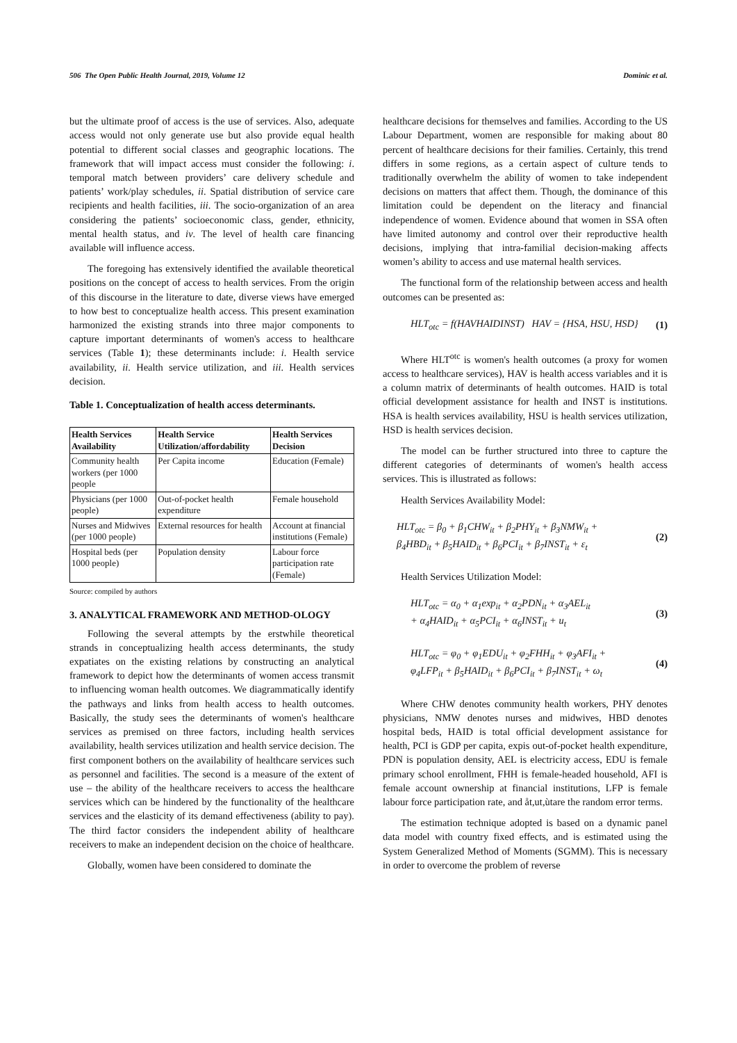506 The Open Public Health Journal, 2019, Volume 12 Dominic et al.
but the ultimate proof of access is the use of services. Also, adequate access would not only generate use but also provide equal health potential to different social classes and geographic locations. The framework that will impact access must consider the following: i. temporal match between providers’ care delivery schedule and patients’ work/play schedules, ii. Spatial distribution of service care recipients and health facilities, iii. The socio-organization of an area considering the patients’ socioeconomic class, gender, ethnicity, mental health status, and iv. The level of health care financing available will influence access.
The foregoing has extensively identified the available theoretical positions on the concept of access to health services. From the origin of this discourse in the literature to date, diverse views have emerged to how best to conceptualize health access. This present examination harmonized the existing strands into three major components to capture important determinants of women's access to healthcare services (Table 1); these determinants include: i. Health service availability, ii. Health service utilization, and iii. Health services decision.
Table 1. Conceptualization of health access determinants.
| Health Services Availability | Health Service Utilization/affordability | Health Services Decision |
| --- | --- | --- |
| Community health workers (per 1000 people | Per Capita income | Education (Female) |
| Physicians (per 1000 people) | Out-of-pocket health expenditure | Female household |
| Nurses and Midwives (per 1000 people) | External resources for health | Account at financial institutions (Female) |
| Hospital beds (per 1000 people) | Population density | Labour force participation rate (Female) |
Source: compiled by authors
3. ANALYTICAL FRAMEWORK AND METHOD-OLOGY
Following the several attempts by the erstwhile theoretical strands in conceptualizing health access determinants, the study expatiates on the existing relations by constructing an analytical framework to depict how the determinants of women access transmit to influencing woman health outcomes. We diagrammatically identify the pathways and links from health access to health outcomes. Basically, the study sees the determinants of women's healthcare services as premised on three factors, including health services availability, health services utilization and health service decision. The first component bothers on the availability of healthcare services such as personnel and facilities. The second is a measure of the extent of use – the ability of the healthcare receivers to access the healthcare services which can be hindered by the functionality of the healthcare services and the elasticity of its demand effectiveness (ability to pay). The third factor considers the independent ability of healthcare receivers to make an independent decision on the choice of healthcare.
Globally, women have been considered to dominate the
healthcare decisions for themselves and families. According to the US Labour Department, women are responsible for making about 80 percent of healthcare decisions for their families. Certainly, this trend differs in some regions, as a certain aspect of culture tends to traditionally overwhelm the ability of women to take independent decisions on matters that affect them. Though, the dominance of this limitation could be dependent on the literacy and financial independence of women. Evidence abound that women in SSA often have limited autonomy and control over their reproductive health decisions, implying that intra-familial decision-making affects women’s ability to access and use maternal health services.
The functional form of the relationship between access and health outcomes can be presented as:
HLT<sub>otc</sub> = f(HAVHAIDINST) HAV = {HSA, HSU, HSD} (1)
Where HLT<sup>otc</sup> is women's health outcomes (a proxy for women access to healthcare services), HAV is health access variables and it is a column matrix of determinants of health outcomes. HAID is total official development assistance for health and INST is institutions. HSA is health services availability, HSU is health services utilization, HSD is health services decision.
The model can be further structured into three to capture the different categories of determinants of women's health access services. This is illustrated as follows:
Health Services Availability Model:
HLT<sub>otc</sub> = β<sub>0</sub> + β<sub>1</sub>CHW<sub>it</sub> + β<sub>2</sub>PHY<sub>it</sub> + β<sub>3</sub>NMW<sub>it</sub> +
β<sub>4</sub>HBD<sub>it</sub> + β<sub>5</sub>HAID<sub>it</sub> + β<sub>6</sub>PCI<sub>it</sub> + β<sub>7</sub>INST<sub>it</sub> + ε<sub>t</sub> (2)
Health Services Utilization Model:
HLT<sub>otc</sub> = α<sub>0</sub> + α<sub>1</sub>exp<sub>it</sub> + α<sub>2</sub>PDN<sub>it</sub> + α<sub>3</sub>AEL<sub>it</sub>
+ α<sub>4</sub>HAID<sub>it</sub> + α<sub>5</sub>PCI<sub>it</sub> + α<sub>6</sub>INST<sub>it</sub> + u<sub>t</sub> (3)
HLT<sub>otc</sub> = φ<sub>0</sub> + φ<sub>1</sub>EDU<sub>it</sub> + φ<sub>2</sub>FHH<sub>it</sub> + φ<sub>3</sub>AFI<sub>it</sub> +
φ<sub>4</sub>LFP<sub>it</sub> + β<sub>5</sub>HAID<sub>it</sub> + β<sub>6</sub>PCI<sub>it</sub> + β<sub>7</sub>INST<sub>it</sub> + ω<sub>t</sub> (4)
Where CHW denotes community health workers, PHY denotes physicians, NMW denotes nurses and midwives, HBD denotes hospital beds, HAID is total official development assistance for health, PCI is GDP per capita, expis out-of-pocket health expenditure, PDN is population density, AEL is electricity access, EDU is female primary school enrollment, FHH is female-headed household, AFI is female account ownership at financial institutions, LFP is female labour force participation rate, and åt,ut,ùtare the random error terms.
The estimation technique adopted is based on a dynamic panel data model with country fixed effects, and is estimated using the System Generalized Method of Moments (SGMM). This is necessary in order to overcome the problem of reverse